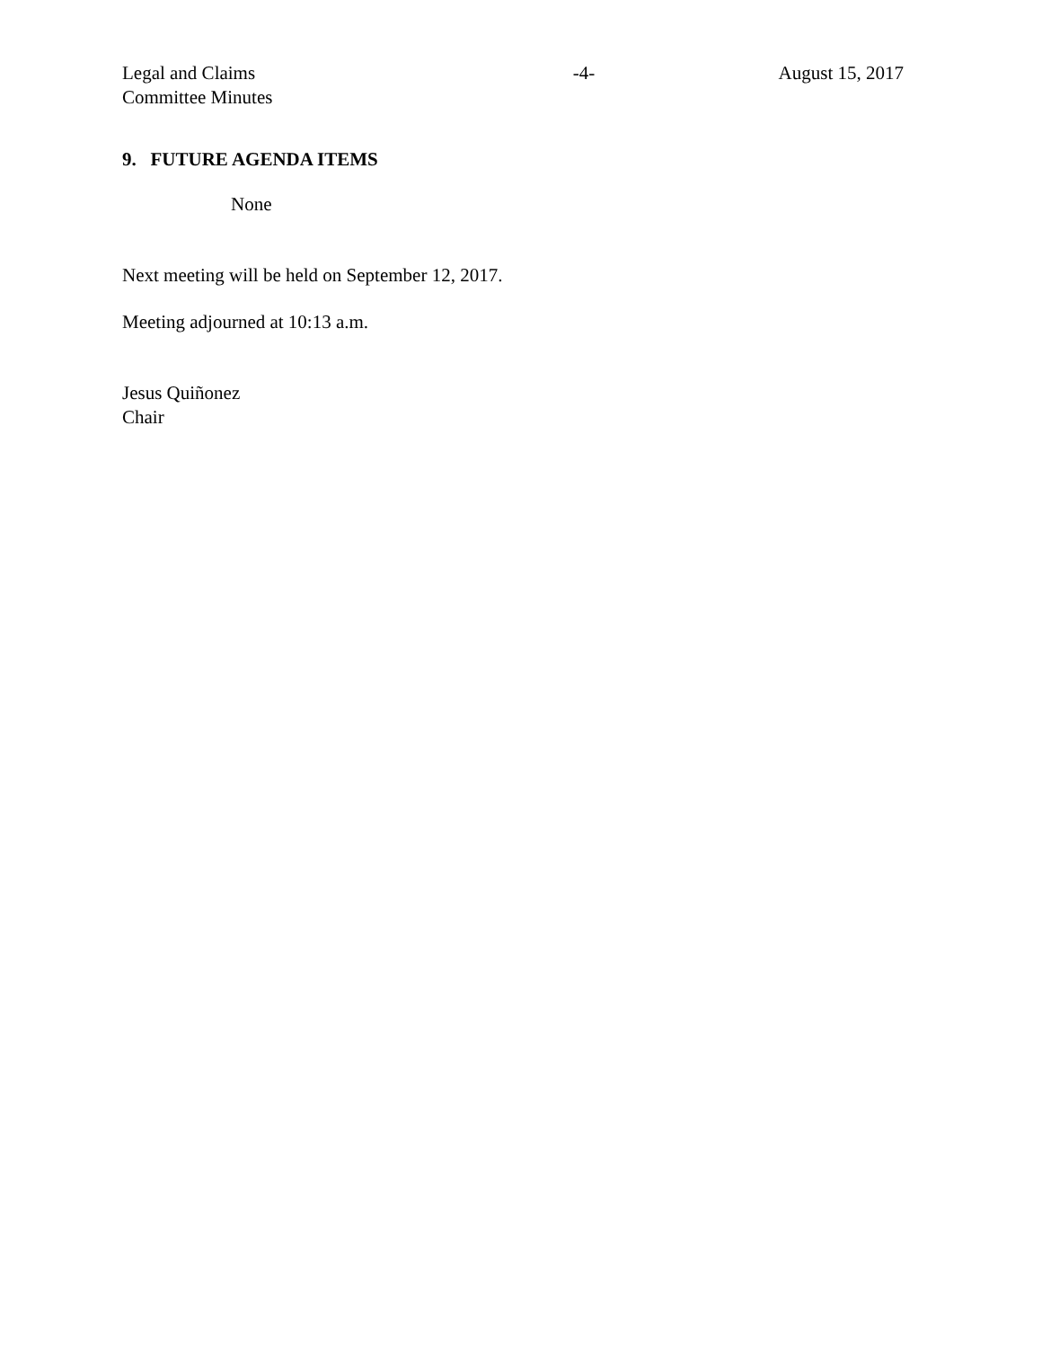Legal and Claims
Committee Minutes
-4- August 15, 2017
9. FUTURE AGENDA ITEMS
None
Next meeting will be held on September 12, 2017.
Meeting adjourned at 10:13 a.m.
Jesus Quiñonez
Chair